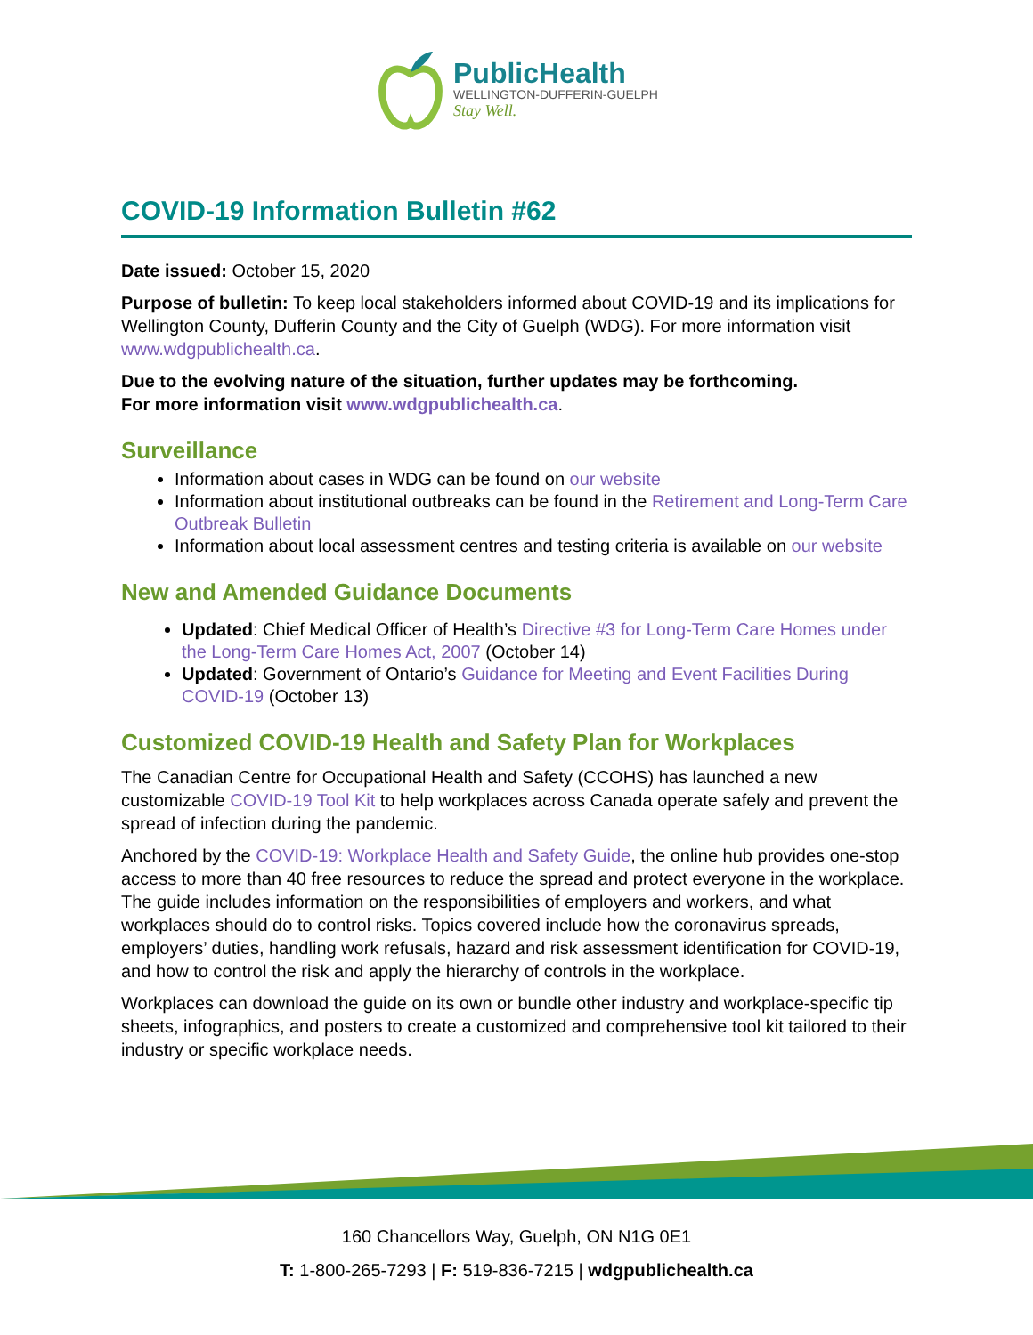PublicHealth
WELLINGTON-DUFFERIN-GUELPH
Stay Well.
COVID-19 Information Bulletin #62
Date issued: October 15, 2020
Purpose of bulletin: To keep local stakeholders informed about COVID-19 and its implications for Wellington County, Dufferin County and the City of Guelph (WDG). For more information visit www.wdgpublichealth.ca.
Due to the evolving nature of the situation, further updates may be forthcoming.
For more information visit www.wdgpublichealth.ca.
Surveillance
Information about cases in WDG can be found on our website
Information about institutional outbreaks can be found in the Retirement and Long-Term Care Outbreak Bulletin
Information about local assessment centres and testing criteria is available on our website
New and Amended Guidance Documents
Updated: Chief Medical Officer of Health’s Directive #3 for Long-Term Care Homes under the Long-Term Care Homes Act, 2007 (October 14)
Updated: Government of Ontario’s Guidance for Meeting and Event Facilities During COVID-19 (October 13)
Customized COVID-19 Health and Safety Plan for Workplaces
The Canadian Centre for Occupational Health and Safety (CCOHS) has launched a new customizable COVID-19 Tool Kit to help workplaces across Canada operate safely and prevent the spread of infection during the pandemic.
Anchored by the COVID-19: Workplace Health and Safety Guide, the online hub provides one-stop access to more than 40 free resources to reduce the spread and protect everyone in the workplace. The guide includes information on the responsibilities of employers and workers, and what workplaces should do to control risks. Topics covered include how the coronavirus spreads, employers’ duties, handling work refusals, hazard and risk assessment identification for COVID-19, and how to control the risk and apply the hierarchy of controls in the workplace.
Workplaces can download the guide on its own or bundle other industry and workplace-specific tip sheets, infographics, and posters to create a customized and comprehensive tool kit tailored to their industry or specific workplace needs.
160 Chancellors Way, Guelph, ON N1G 0E1
T: 1-800-265-7293 | F: 519-836-7215 | wdgpublichealth.ca